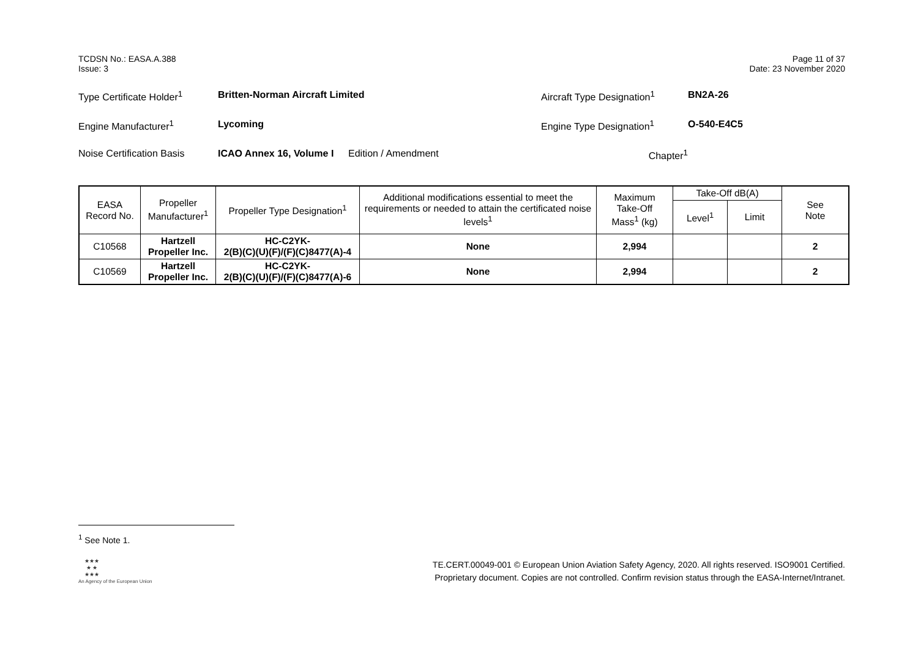TCDSN No.: EASA.A.388
Issue: 3
Page 11 of 37
Date: 23 November 2020
Type Certificate Holder<sup>1</sup> Britten-Norman Aircraft Limited Aircraft Type Designation<sup>1</sup> BN2A-26
Engine Manufacturer<sup>1</sup> Lycoming Engine Type Designation<sup>1</sup> O-540-E4C5
Noise Certification Basis ICAO Annex 16, Volume I Edition / Amendment Chapter<sup>1</sup>
| EASA Record No. | Propeller Manufacturer<sup>1</sup> | Propeller Type Designation<sup>1</sup> | Additional modifications essential to meet the requirements or needed to attain the certificated noise levels<sup>1</sup> | Maximum Take-Off Mass<sup>1</sup> (kg) | Take-Off dB(A) | | See Note |
| --- | --- | --- | --- | --- | --- | --- | --- |
| | | | | | Level<sup>1</sup> | Limit | |
| C10568 | Hartzell Propeller Inc. | HC-C2YK- 2(B)(C)(U)(F)/(F)(C)8477(A)-4 | None | 2,994 | | | 2 |
| C10569 | Hartzell Propeller Inc. | HC-C2YK- 2(B)(C)(U)(F)/(F)(C)8477(A)-6 | None | 2,994 | | | 2 |
<sup>1</sup> See Note 1.
★★★
★ ★
★★★
An Agency of the European Union
TE.CERT.00049-001 © European Union Aviation Safety Agency, 2020. All rights reserved. ISO9001 Certified.
Proprietary document. Copies are not controlled. Confirm revision status through the EASA-Internet/Intranet.